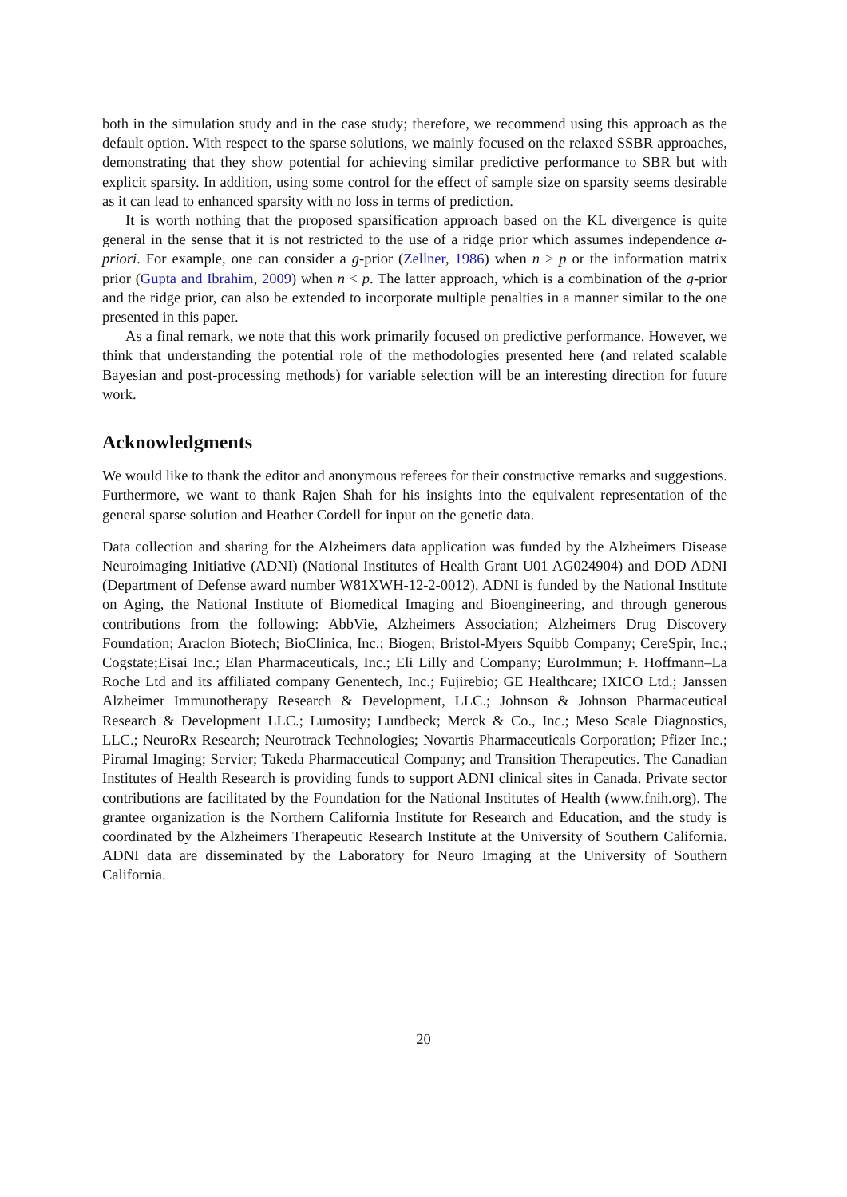both in the simulation study and in the case study; therefore, we recommend using this approach as the default option. With respect to the sparse solutions, we mainly focused on the relaxed SSBR approaches, demonstrating that they show potential for achieving similar predictive performance to SBR but with explicit sparsity. In addition, using some control for the effect of sample size on sparsity seems desirable as it can lead to enhanced sparsity with no loss in terms of prediction.
It is worth nothing that the proposed sparsification approach based on the KL divergence is quite general in the sense that it is not restricted to the use of a ridge prior which assumes independence a-priori. For example, one can consider a g-prior (Zellner, 1986) when n > p or the information matrix prior (Gupta and Ibrahim, 2009) when n < p. The latter approach, which is a combination of the g-prior and the ridge prior, can also be extended to incorporate multiple penalties in a manner similar to the one presented in this paper.
As a final remark, we note that this work primarily focused on predictive performance. However, we think that understanding the potential role of the methodologies presented here (and related scalable Bayesian and post-processing methods) for variable selection will be an interesting direction for future work.
Acknowledgments
We would like to thank the editor and anonymous referees for their constructive remarks and suggestions. Furthermore, we want to thank Rajen Shah for his insights into the equivalent representation of the general sparse solution and Heather Cordell for input on the genetic data.
Data collection and sharing for the Alzheimers data application was funded by the Alzheimers Disease Neuroimaging Initiative (ADNI) (National Institutes of Health Grant U01 AG024904) and DOD ADNI (Department of Defense award number W81XWH-12-2-0012). ADNI is funded by the National Institute on Aging, the National Institute of Biomedical Imaging and Bioengineering, and through generous contributions from the following: AbbVie, Alzheimers Association; Alzheimers Drug Discovery Foundation; Araclon Biotech; BioClinica, Inc.; Biogen; Bristol-Myers Squibb Company; CereSpir, Inc.; Cogstate;Eisai Inc.; Elan Pharmaceuticals, Inc.; Eli Lilly and Company; EuroImmun; F. Hoffmann–La Roche Ltd and its affiliated company Genentech, Inc.; Fujirebio; GE Healthcare; IXICO Ltd.; Janssen Alzheimer Immunotherapy Research & Development, LLC.; Johnson & Johnson Pharmaceutical Research & Development LLC.; Lumosity; Lundbeck; Merck & Co., Inc.; Meso Scale Diagnostics, LLC.; NeuroRx Research; Neurotrack Technologies; Novartis Pharmaceuticals Corporation; Pfizer Inc.; Piramal Imaging; Servier; Takeda Pharmaceutical Company; and Transition Therapeutics. The Canadian Institutes of Health Research is providing funds to support ADNI clinical sites in Canada. Private sector contributions are facilitated by the Foundation for the National Institutes of Health (www.fnih.org). The grantee organization is the Northern California Institute for Research and Education, and the study is coordinated by the Alzheimers Therapeutic Research Institute at the University of Southern California. ADNI data are disseminated by the Laboratory for Neuro Imaging at the University of Southern California.
20